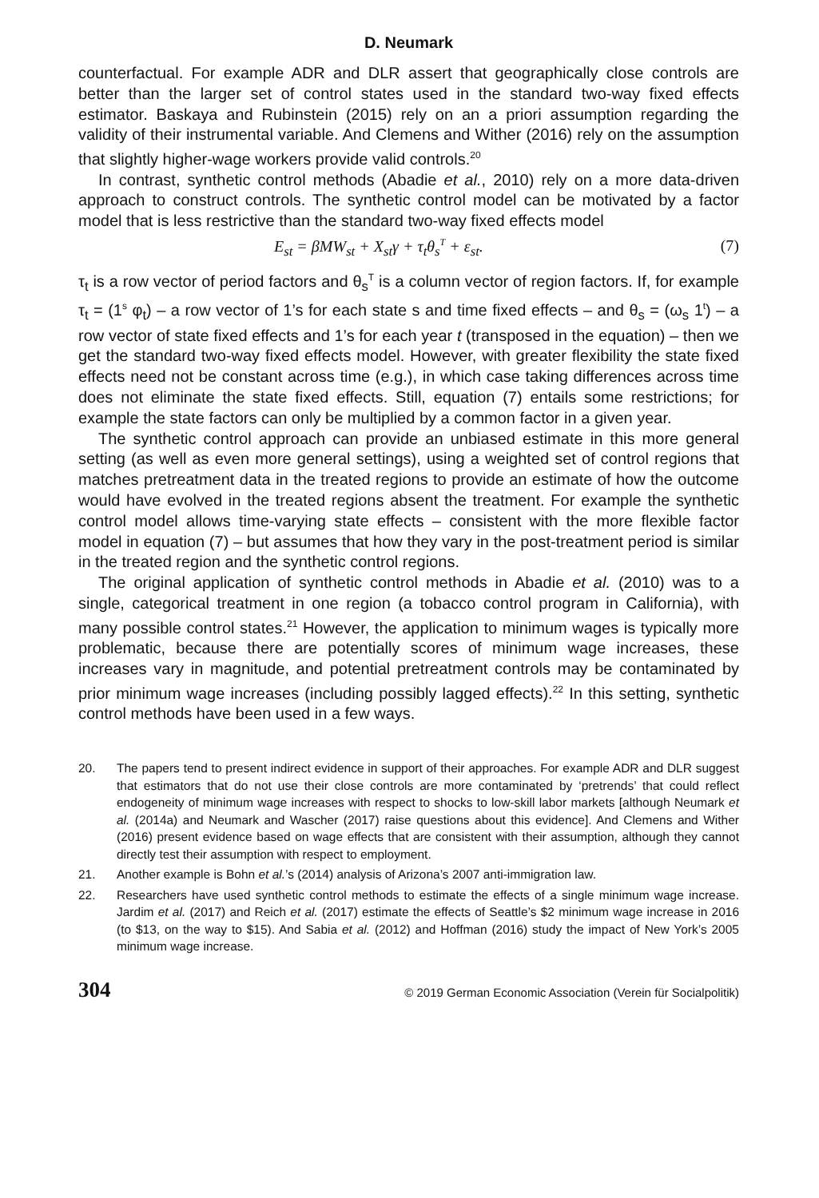D. Neumark
counterfactual. For example ADR and DLR assert that geographically close controls are better than the larger set of control states used in the standard two-way fixed effects estimator. Baskaya and Rubinstein (2015) rely on an a priori assumption regarding the validity of their instrumental variable. And Clemens and Wither (2016) rely on the assumption that slightly higher-wage workers provide valid controls.<sup>20</sup>
In contrast, synthetic control methods (Abadie et al., 2010) rely on a more data-driven approach to construct controls. The synthetic control model can be motivated by a factor model that is less restrictive than the standard two-way fixed effects model
E<sub>st</sub> = βMW<sub>st</sub> + X<sub>st</sub>γ + τ<sub>t</sub>θ<sub>s</sub><sup>T</sup> + ε<sub>st</sub>. (7)
τ<sub>t</sub> is a row vector of period factors and θ<sub>s</sub><sup>T</sup> is a column vector of region factors. If, for example τ<sub>t</sub> = (1<sup>s</sup> φ<sub>t</sub>) – a row vector of 1’s for each state s and time fixed effects – and θ<sub>s</sub> = (ω<sub>s</sub> 1<sup>t</sup>) – a row vector of state fixed effects and 1’s for each year t (transposed in the equation) – then we get the standard two-way fixed effects model. However, with greater flexibility the state fixed effects need not be constant across time (e.g.), in which case taking differences across time does not eliminate the state fixed effects. Still, equation (7) entails some restrictions; for example the state factors can only be multiplied by a common factor in a given year.
The synthetic control approach can provide an unbiased estimate in this more general setting (as well as even more general settings), using a weighted set of control regions that matches pretreatment data in the treated regions to provide an estimate of how the outcome would have evolved in the treated regions absent the treatment. For example the synthetic control model allows time-varying state effects – consistent with the more flexible factor model in equation (7) – but assumes that how they vary in the post-treatment period is similar in the treated region and the synthetic control regions.
The original application of synthetic control methods in Abadie et al. (2010) was to a single, categorical treatment in one region (a tobacco control program in California), with many possible control states.<sup>21</sup> However, the application to minimum wages is typically more problematic, because there are potentially scores of minimum wage increases, these increases vary in magnitude, and potential pretreatment controls may be contaminated by prior minimum wage increases (including possibly lagged effects).<sup>22</sup> In this setting, synthetic control methods have been used in a few ways.
20. The papers tend to present indirect evidence in support of their approaches. For example ADR and DLR suggest that estimators that do not use their close controls are more contaminated by ‘pretrends’ that could reflect endogeneity of minimum wage increases with respect to shocks to low-skill labor markets [although Neumark et al. (2014a) and Neumark and Wascher (2017) raise questions about this evidence]. And Clemens and Wither (2016) present evidence based on wage effects that are consistent with their assumption, although they cannot directly test their assumption with respect to employment.
21. Another example is Bohn et al.’s (2014) analysis of Arizona’s 2007 anti-immigration law.
22. Researchers have used synthetic control methods to estimate the effects of a single minimum wage increase. Jardim et al. (2017) and Reich et al. (2017) estimate the effects of Seattle’s $2 minimum wage increase in 2016 (to $13, on the way to $15). And Sabia et al. (2012) and Hoffman (2016) study the impact of New York’s 2005 minimum wage increase.
304 © 2019 German Economic Association (Verein für Socialpolitik)